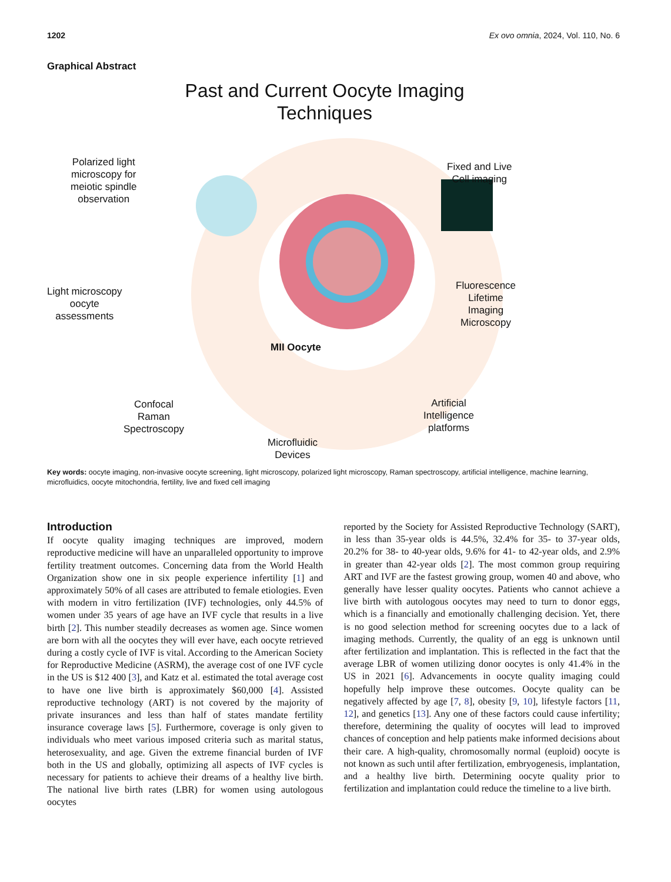1202 Ex ovo omnia, 2024, Vol. 110, No. 6
Graphical Abstract
Past and Current Oocyte Imaging
Techniques
Polarized light
microscopy for
meiotic spindle
observation
Fixed and Live
Cell imaging
Light microscopy
oocyte
assessments
Fluorescence
Lifetime
Imaging
Microscopy
MII Oocyte
Confocal
Raman
Spectroscopy
Artificial
Intelligence
platforms
Microfluidic
Devices
Key words: oocyte imaging, non-invasive oocyte screening, light microscopy, polarized light microscopy, Raman spectroscopy, artificial intelligence, machine learning, microfluidics, oocyte mitochondria, fertility, live and fixed cell imaging
Introduction
If oocyte quality imaging techniques are improved, modern reproductive medicine will have an unparalleled opportunity to improve fertility treatment outcomes. Concerning data from the World Health Organization show one in six people experience infertility [1] and approximately 50% of all cases are attributed to female etiologies. Even with modern in vitro fertilization (IVF) technologies, only 44.5% of women under 35 years of age have an IVF cycle that results in a live birth [2]. This number steadily decreases as women age. Since women are born with all the oocytes they will ever have, each oocyte retrieved during a costly cycle of IVF is vital. According to the American Society for Reproductive Medicine (ASRM), the average cost of one IVF cycle in the US is $12 400 [3], and Katz et al. estimated the total average cost to have one live birth is approximately $60,000 [4]. Assisted reproductive technology (ART) is not covered by the majority of private insurances and less than half of states mandate fertility insurance coverage laws [5]. Furthermore, coverage is only given to individuals who meet various imposed criteria such as marital status, heterosexuality, and age. Given the extreme financial burden of IVF both in the US and globally, optimizing all aspects of IVF cycles is necessary for patients to achieve their dreams of a healthy live birth. The national live birth rates (LBR) for women using autologous oocytes
reported by the Society for Assisted Reproductive Technology (SART), in less than 35-year olds is 44.5%, 32.4% for 35- to 37-year olds, 20.2% for 38- to 40-year olds, 9.6% for 41- to 42-year olds, and 2.9% in greater than 42-year olds [2]. The most common group requiring ART and IVF are the fastest growing group, women 40 and above, who generally have lesser quality oocytes. Patients who cannot achieve a live birth with autologous oocytes may need to turn to donor eggs, which is a financially and emotionally challenging decision. Yet, there is no good selection method for screening oocytes due to a lack of imaging methods. Currently, the quality of an egg is unknown until after fertilization and implantation. This is reflected in the fact that the average LBR of women utilizing donor oocytes is only 41.4% in the US in 2021 [6]. Advancements in oocyte quality imaging could hopefully help improve these outcomes. Oocyte quality can be negatively affected by age [7, 8], obesity [9, 10], lifestyle factors [11, 12], and genetics [13]. Any one of these factors could cause infertility; therefore, determining the quality of oocytes will lead to improved chances of conception and help patients make informed decisions about their care. A high-quality, chromosomally normal (euploid) oocyte is not known as such until after fertilization, embryogenesis, implantation, and a healthy live birth. Determining oocyte quality prior to fertilization and implantation could reduce the timeline to a live birth.